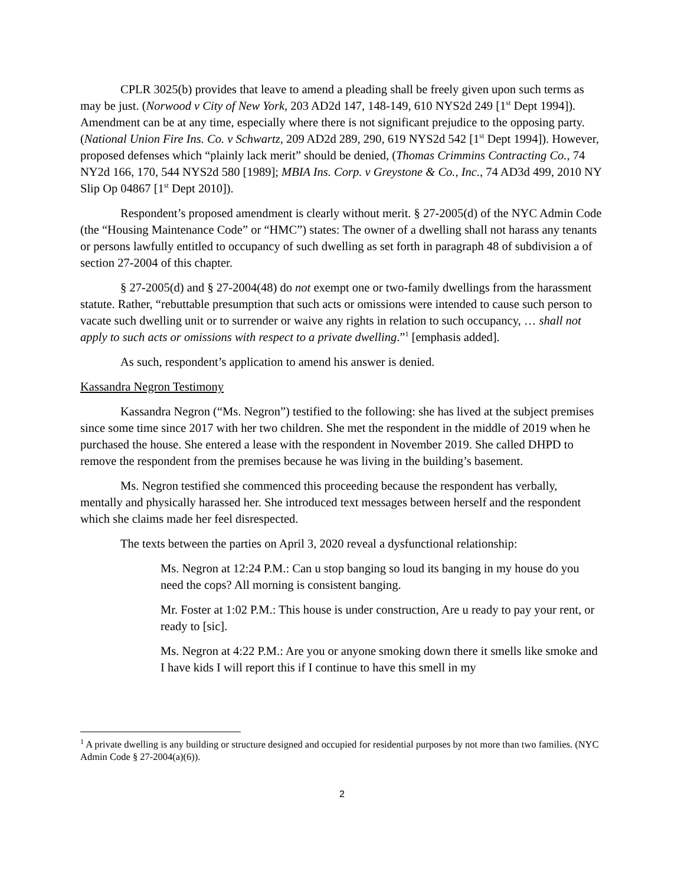CPLR 3025(b) provides that leave to amend a pleading shall be freely given upon such terms as may be just. (Norwood v City of New York, 203 AD2d 147, 148-149, 610 NYS2d 249 [1<sup>st</sup> Dept 1994]). Amendment can be at any time, especially where there is not significant prejudice to the opposing party. (National Union Fire Ins. Co. v Schwartz, 209 AD2d 289, 290, 619 NYS2d 542 [1<sup>st</sup> Dept 1994]). However, proposed defenses which “plainly lack merit” should be denied, (Thomas Crimmins Contracting Co., 74 NY2d 166, 170, 544 NYS2d 580 [1989]; MBIA Ins. Corp. v Greystone & Co., Inc., 74 AD3d 499, 2010 NY Slip Op 04867 [1<sup>st</sup> Dept 2010]).
Respondent’s proposed amendment is clearly without merit. § 27-2005(d) of the NYC Admin Code (the “Housing Maintenance Code” or “HMC”) states: The owner of a dwelling shall not harass any tenants or persons lawfully entitled to occupancy of such dwelling as set forth in paragraph 48 of subdivision a of section 27-2004 of this chapter.
§ 27-2005(d) and § 27-2004(48) do not exempt one or two-family dwellings from the harassment statute. Rather, “rebuttable presumption that such acts or omissions were intended to cause such person to vacate such dwelling unit or to surrender or waive any rights in relation to such occupancy, … shall not apply to such acts or omissions with respect to a private dwelling.”<sup>1</sup> [emphasis added].
As such, respondent’s application to amend his answer is denied.
Kassandra Negron Testimony
Kassandra Negron (“Ms. Negron”) testified to the following: she has lived at the subject premises since some time since 2017 with her two children. She met the respondent in the middle of 2019 when he purchased the house. She entered a lease with the respondent in November 2019. She called DHPD to remove the respondent from the premises because he was living in the building’s basement.
Ms. Negron testified she commenced this proceeding because the respondent has verbally, mentally and physically harassed her. She introduced text messages between herself and the respondent which she claims made her feel disrespected.
The texts between the parties on April 3, 2020 reveal a dysfunctional relationship:
Ms. Negron at 12:24 P.M.: Can u stop banging so loud its banging in my house do you need the cops? All morning is consistent banging.
Mr. Foster at 1:02 P.M.: This house is under construction, Are u ready to pay your rent, or ready to [sic].
Ms. Negron at 4:22 P.M.: Are you or anyone smoking down there it smells like smoke and I have kids I will report this if I continue to have this smell in my
<sup>1</sup> A private dwelling is any building or structure designed and occupied for residential purposes by not more than two families. (NYC Admin Code § 27-2004(a)(6)).
2